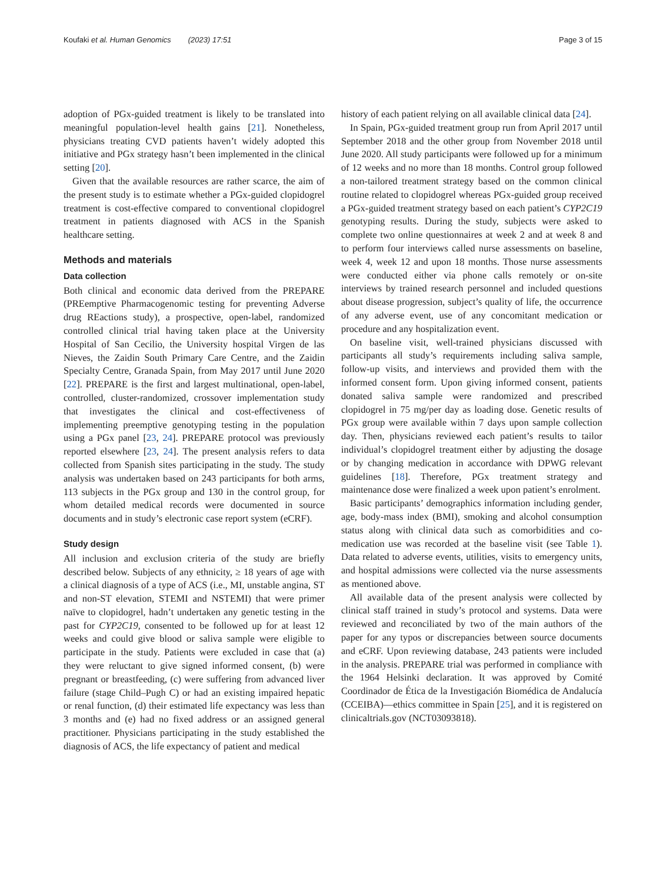Koufaki et al. Human Genomics (2023) 17:51
Page 3 of 15
adoption of PGx-guided treatment is likely to be translated into meaningful population-level health gains [21]. Nonetheless, physicians treating CVD patients haven’t widely adopted this initiative and PGx strategy hasn’t been implemented in the clinical setting [20].
Given that the available resources are rather scarce, the aim of the present study is to estimate whether a PGx-guided clopidogrel treatment is cost-effective compared to conventional clopidogrel treatment in patients diagnosed with ACS in the Spanish healthcare setting.
Methods and materials
Data collection
Both clinical and economic data derived from the PREPARE (PREemptive Pharmacogenomic testing for preventing Adverse drug REactions study), a prospective, open-label, randomized controlled clinical trial having taken place at the University Hospital of San Cecilio, the University hospital Virgen de las Nieves, the Zaidin South Primary Care Centre, and the Zaidin Specialty Centre, Granada Spain, from May 2017 until June 2020 [22]. PREPARE is the first and largest multinational, open-label, controlled, cluster-randomized, crossover implementation study that investigates the clinical and cost-effectiveness of implementing preemptive genotyping testing in the population using a PGx panel [23, 24]. PREPARE protocol was previously reported elsewhere [23, 24]. The present analysis refers to data collected from Spanish sites participating in the study. The study analysis was undertaken based on 243 participants for both arms, 113 subjects in the PGx group and 130 in the control group, for whom detailed medical records were documented in source documents and in study’s electronic case report system (eCRF).
Study design
All inclusion and exclusion criteria of the study are briefly described below. Subjects of any ethnicity, ≥ 18 years of age with a clinical diagnosis of a type of ACS (i.e., MI, unstable angina, ST and non-ST elevation, STEMI and NSTEMI) that were primer naïve to clopidogrel, hadn’t undertaken any genetic testing in the past for CYP2C19, consented to be followed up for at least 12 weeks and could give blood or saliva sample were eligible to participate in the study. Patients were excluded in case that (a) they were reluctant to give signed informed consent, (b) were pregnant or breastfeeding, (c) were suffering from advanced liver failure (stage Child–Pugh C) or had an existing impaired hepatic or renal function, (d) their estimated life expectancy was less than 3 months and (e) had no fixed address or an assigned general practitioner. Physicians participating in the study established the diagnosis of ACS, the life expectancy of patient and medical
history of each patient relying on all available clinical data [24].
In Spain, PGx-guided treatment group run from April 2017 until September 2018 and the other group from November 2018 until June 2020. All study participants were followed up for a minimum of 12 weeks and no more than 18 months. Control group followed a non-tailored treatment strategy based on the common clinical routine related to clopidogrel whereas PGx-guided group received a PGx-guided treatment strategy based on each patient’s CYP2C19 genotyping results. During the study, subjects were asked to complete two online questionnaires at week 2 and at week 8 and to perform four interviews called nurse assessments on baseline, week 4, week 12 and upon 18 months. Those nurse assessments were conducted either via phone calls remotely or on-site interviews by trained research personnel and included questions about disease progression, subject’s quality of life, the occurrence of any adverse event, use of any concomitant medication or procedure and any hospitalization event.
On baseline visit, well-trained physicians discussed with participants all study’s requirements including saliva sample, follow-up visits, and interviews and provided them with the informed consent form. Upon giving informed consent, patients donated saliva sample were randomized and prescribed clopidogrel in 75 mg/per day as loading dose. Genetic results of PGx group were available within 7 days upon sample collection day. Then, physicians reviewed each patient’s results to tailor individual’s clopidogrel treatment either by adjusting the dosage or by changing medication in accordance with DPWG relevant guidelines [18]. Therefore, PGx treatment strategy and maintenance dose were finalized a week upon patient’s enrolment.
Basic participants’ demographics information including gender, age, body-mass index (BMI), smoking and alcohol consumption status along with clinical data such as comorbidities and co-medication use was recorded at the baseline visit (see Table 1). Data related to adverse events, utilities, visits to emergency units, and hospital admissions were collected via the nurse assessments as mentioned above.
All available data of the present analysis were collected by clinical staff trained in study’s protocol and systems. Data were reviewed and reconciliated by two of the main authors of the paper for any typos or discrepancies between source documents and eCRF. Upon reviewing database, 243 patients were included in the analysis. PREPARE trial was performed in compliance with the 1964 Helsinki declaration. It was approved by Comité Coordinador de Ética de la Investigación Biomédica de Andalucía (CCEIBA)—ethics committee in Spain [25], and it is registered on clinicaltrials.gov (NCT03093818).